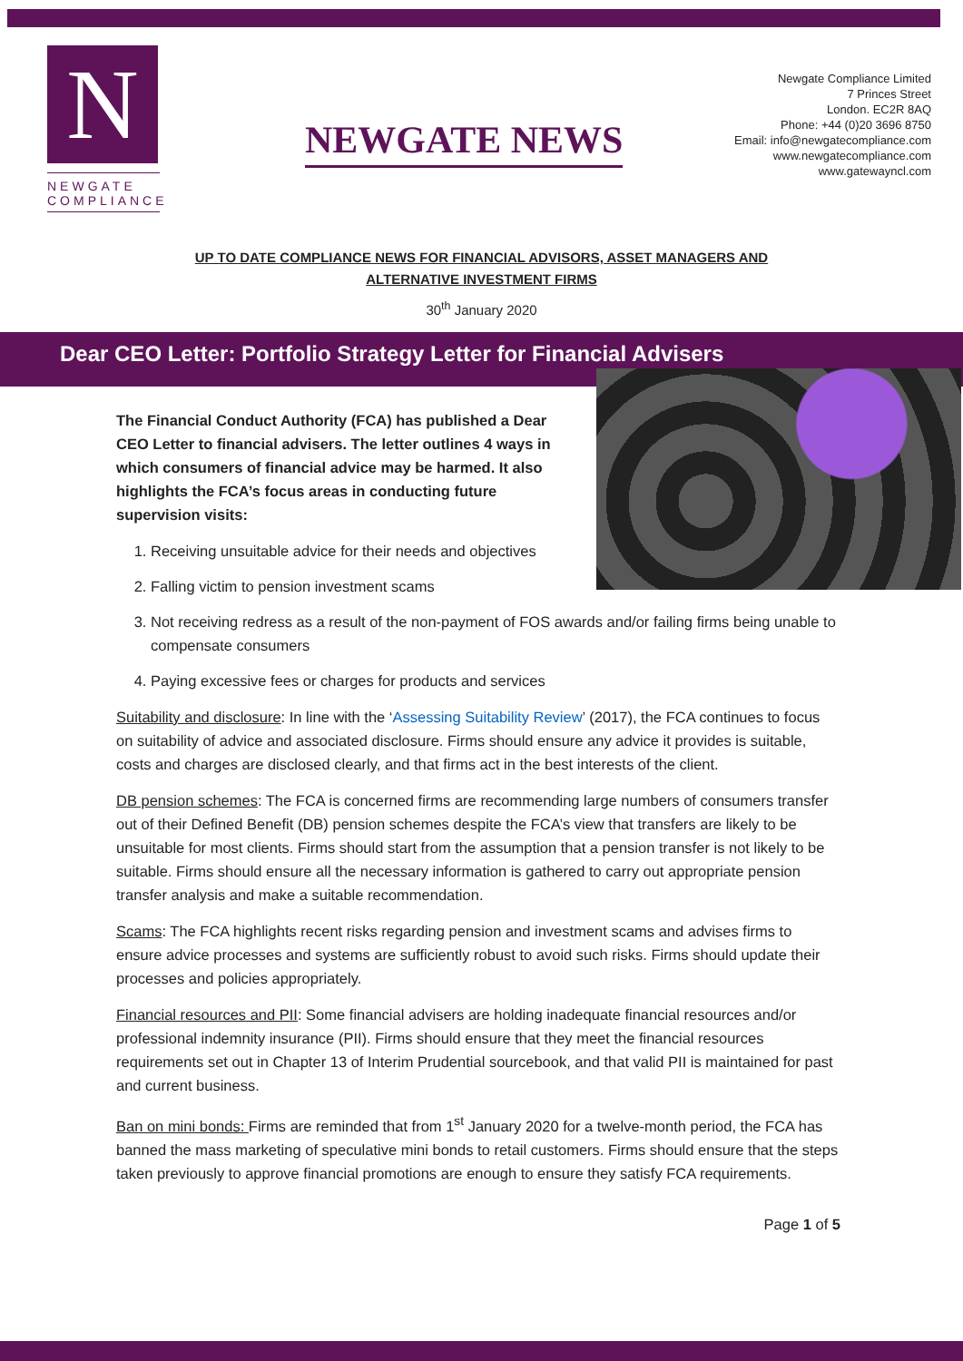N
NEWGATE
COMPLIANCE
NEWGATE NEWS
Newgate Compliance Limited
7 Princes Street
London. EC2R 8AQ
Phone: +44 (0)20 3696 8750
Email: info@newgatecompliance.com
www.newgatecompliance.com
www.gatewayncl.com
UP TO DATE COMPLIANCE NEWS FOR FINANCIAL ADVISORS, ASSET MANAGERS AND
ALTERNATIVE INVESTMENT FIRMS
30<sup>th</sup> January 2020
Dear CEO Letter: Portfolio Strategy Letter for Financial Advisers
The Financial Conduct Authority (FCA) has published a Dear CEO Letter to financial advisers. The letter outlines 4 ways in which consumers of financial advice may be harmed. It also highlights the FCA’s focus areas in conducting future supervision visits:
1. Receiving unsuitable advice for their needs and objectives
2. Falling victim to pension investment scams
3. Not receiving redress as a result of the non-payment of FOS awards and/or failing firms being unable to compensate consumers
4. Paying excessive fees or charges for products and services
Suitability and disclosure: In line with the ‘Assessing Suitability Review’ (2017), the FCA continues to focus on suitability of advice and associated disclosure. Firms should ensure any advice it provides is suitable, costs and charges are disclosed clearly, and that firms act in the best interests of the client.
DB pension schemes: The FCA is concerned firms are recommending large numbers of consumers transfer out of their Defined Benefit (DB) pension schemes despite the FCA’s view that transfers are likely to be unsuitable for most clients. Firms should start from the assumption that a pension transfer is not likely to be suitable. Firms should ensure all the necessary information is gathered to carry out appropriate pension transfer analysis and make a suitable recommendation.
Scams: The FCA highlights recent risks regarding pension and investment scams and advises firms to ensure advice processes and systems are sufficiently robust to avoid such risks. Firms should update their processes and policies appropriately.
Financial resources and PII: Some financial advisers are holding inadequate financial resources and/or professional indemnity insurance (PII). Firms should ensure that they meet the financial resources requirements set out in Chapter 13 of Interim Prudential sourcebook, and that valid PII is maintained for past and current business.
Ban on mini bonds: Firms are reminded that from 1<sup>st</sup> January 2020 for a twelve-month period, the FCA has banned the mass marketing of speculative mini bonds to retail customers. Firms should ensure that the steps taken previously to approve financial promotions are enough to ensure they satisfy FCA requirements.
Page 1 of 5